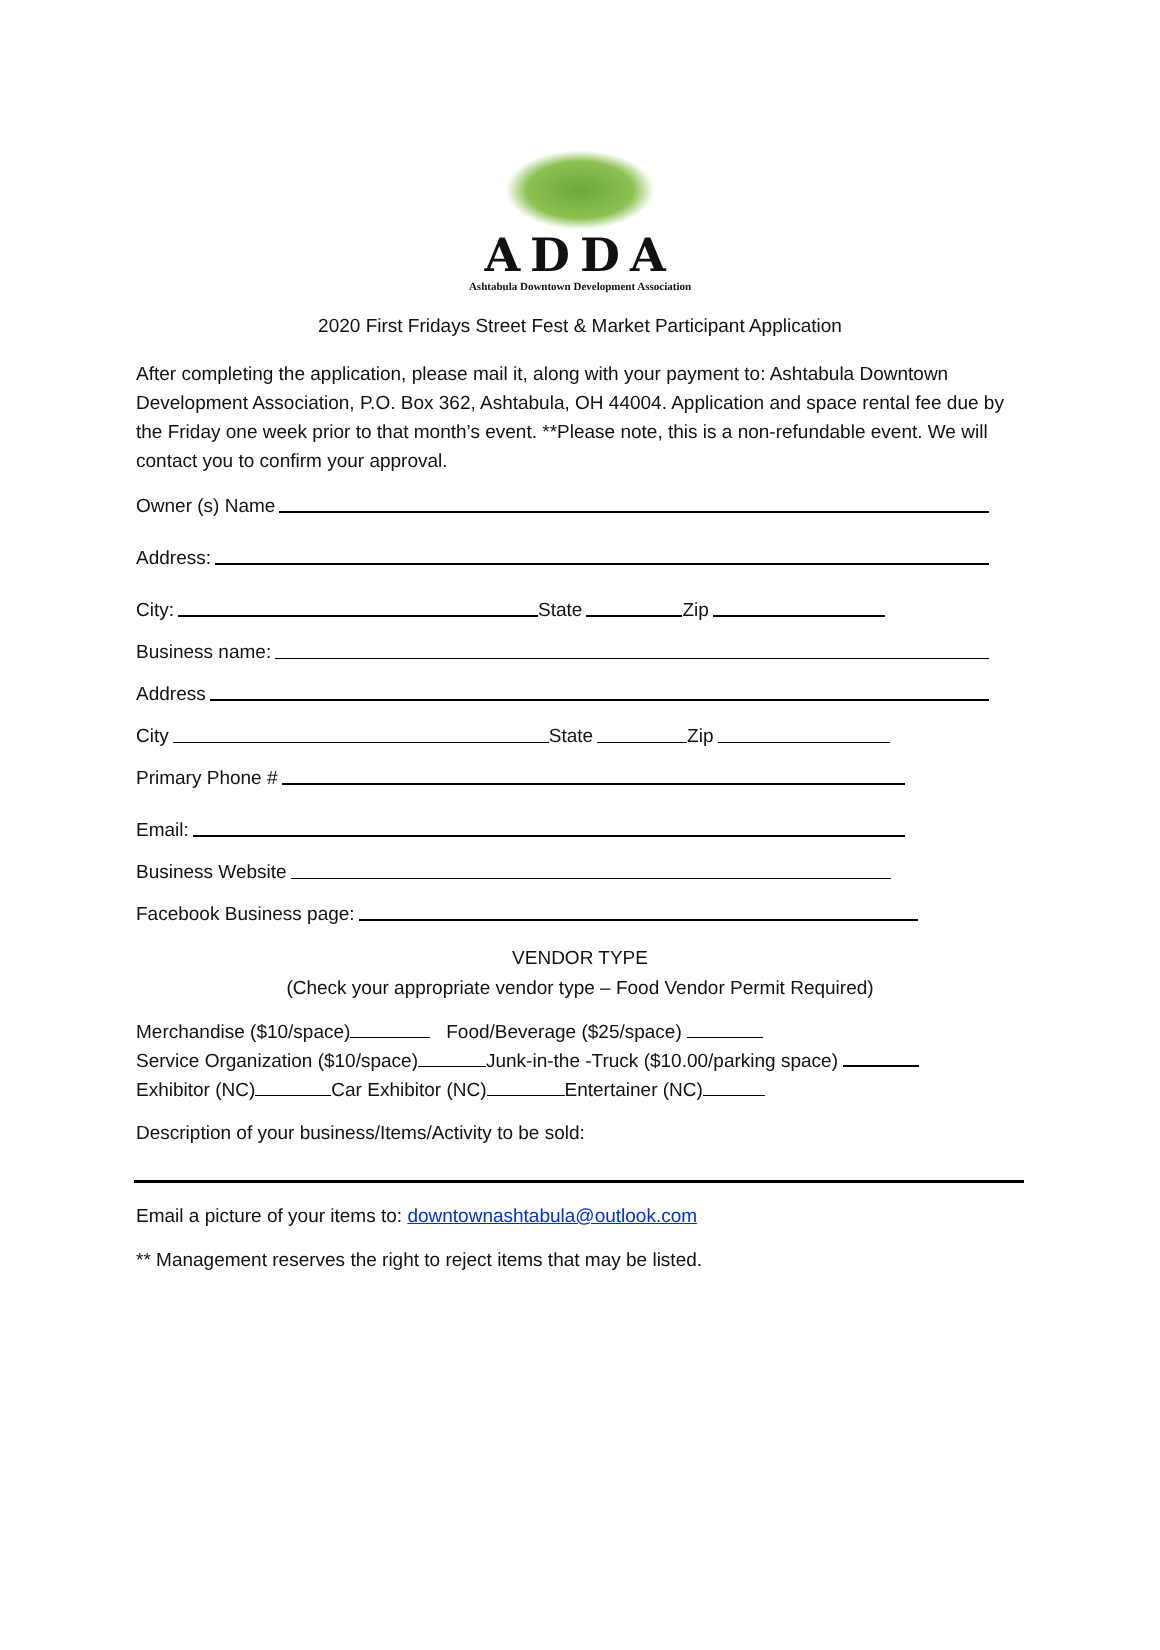ADDA
Ashtabula Downtown Development Association
2020 First Fridays Street Fest & Market Participant Application
After completing the application, please mail it, along with your payment to: Ashtabula Downtown Development Association, P.O. Box 362, Ashtabula, OH 44004. Application and space rental fee due by the Friday one week prior to that month’s event. **Please note, this is a non-refundable event. We will contact you to confirm your approval.
Owner (s) Name
Address:
City:
State
Zip
Business name:
Address
City
State
Zip
Primary Phone #
Email:
Business Website
Facebook Business page:
VENDOR TYPE
(Check your appropriate vendor type – Food Vendor Permit Required)
Merchandise ($10/space) Food/Beverage ($25/space)
Service Organization ($10/space) Junk-in-the -Truck ($10.00/parking space)
Exhibitor (NC) Car Exhibitor (NC) Entertainer (NC)
Description of your business/Items/Activity to be sold:
Email a picture of your items to: downtownashtabula@outlook.com
** Management reserves the right to reject items that may be listed.